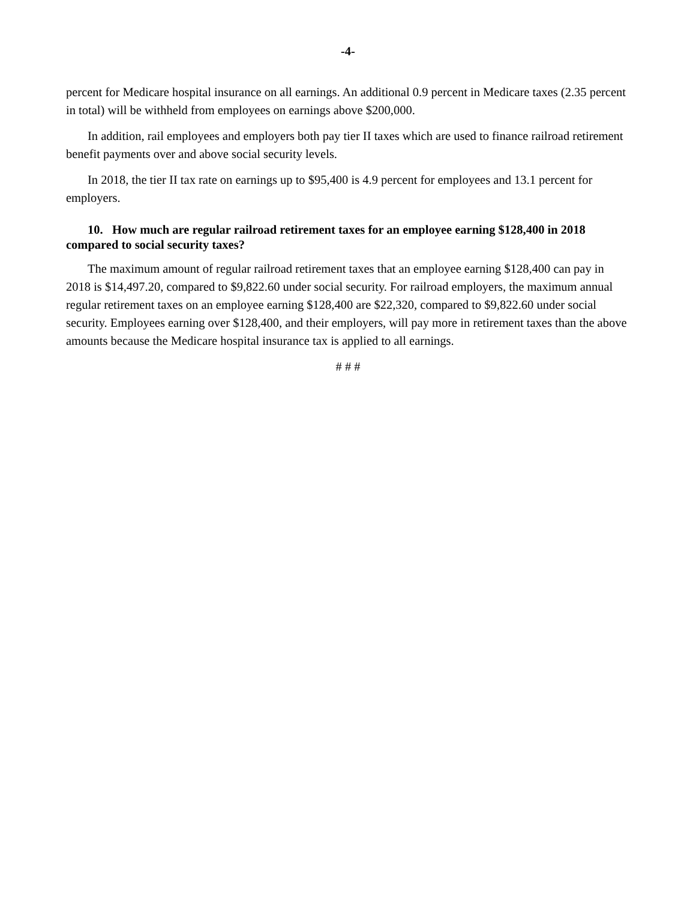-4-
percent for Medicare hospital insurance on all earnings. An additional 0.9 percent in Medicare taxes (2.35 percent in total) will be withheld from employees on earnings above $200,000.
In addition, rail employees and employers both pay tier II taxes which are used to finance railroad retirement benefit payments over and above social security levels.
In 2018, the tier II tax rate on earnings up to $95,400 is 4.9 percent for employees and 13.1 percent for employers.
10. How much are regular railroad retirement taxes for an employee earning $128,400 in 2018 compared to social security taxes?
The maximum amount of regular railroad retirement taxes that an employee earning $128,400 can pay in 2018 is $14,497.20, compared to $9,822.60 under social security. For railroad employers, the maximum annual regular retirement taxes on an employee earning $128,400 are $22,320, compared to $9,822.60 under social security. Employees earning over $128,400, and their employers, will pay more in retirement taxes than the above amounts because the Medicare hospital insurance tax is applied to all earnings.
# # #